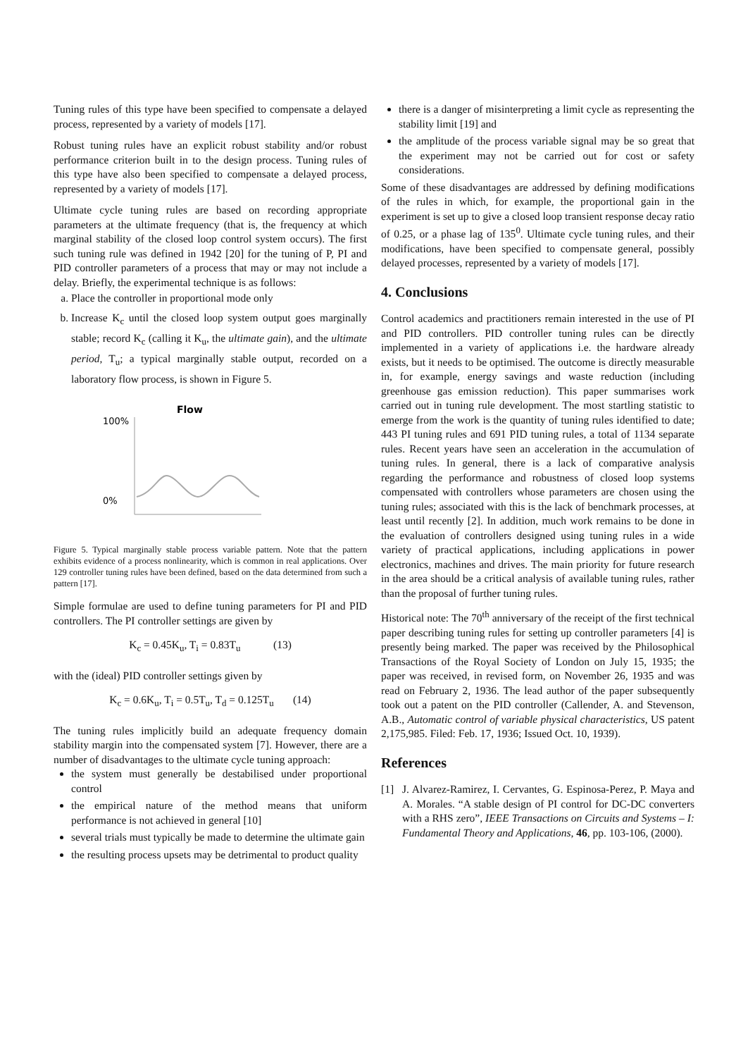Tuning rules of this type have been specified to compensate a delayed process, represented by a variety of models [17].
Robust tuning rules have an explicit robust stability and/or robust performance criterion built in to the design process. Tuning rules of this type have also been specified to compensate a delayed process, represented by a variety of models [17].
Ultimate cycle tuning rules are based on recording appropriate parameters at the ultimate frequency (that is, the frequency at which marginal stability of the closed loop control system occurs). The first such tuning rule was defined in 1942 [20] for the tuning of P, PI and PID controller parameters of a process that may or may not include a delay. Briefly, the experimental technique is as follows:
a. Place the controller in proportional mode only
b. Increase K<sub>c</sub> until the closed loop system output goes marginally stable; record K<sub>c</sub> (calling it K<sub>u</sub>, the ultimate gain), and the ultimate period, T<sub>u</sub>; a typical marginally stable output, recorded on a laboratory flow process, is shown in Figure 5.
Flow
100%
0%
Figure 5. Typical marginally stable process variable pattern. Note that the pattern exhibits evidence of a process nonlinearity, which is common in real applications. Over 129 controller tuning rules have been defined, based on the data determined from such a pattern [17].
Simple formulae are used to define tuning parameters for PI and PID controllers. The PI controller settings are given by
K<sub>c</sub> = 0.45K<sub>u</sub>, T<sub>i</sub> = 0.83T<sub>u</sub> (13)
with the (ideal) PID controller settings given by
K<sub>c</sub> = 0.6K<sub>u</sub>, T<sub>i</sub> = 0.5T<sub>u</sub>, T<sub>d</sub> = 0.125T<sub>u</sub> (14)
The tuning rules implicitly build an adequate frequency domain stability margin into the compensated system [7]. However, there are a number of disadvantages to the ultimate cycle tuning approach:
the system must generally be destabilised under proportional control
the empirical nature of the method means that uniform performance is not achieved in general [10]
several trials must typically be made to determine the ultimate gain
the resulting process upsets may be detrimental to product quality
there is a danger of misinterpreting a limit cycle as representing the stability limit [19] and
the amplitude of the process variable signal may be so great that the experiment may not be carried out for cost or safety considerations.
Some of these disadvantages are addressed by defining modifications of the rules in which, for example, the proportional gain in the experiment is set up to give a closed loop transient response decay ratio of 0.25, or a phase lag of 135<sup>0</sup>. Ultimate cycle tuning rules, and their modifications, have been specified to compensate general, possibly delayed processes, represented by a variety of models [17].
4. Conclusions
Control academics and practitioners remain interested in the use of PI and PID controllers. PID controller tuning rules can be directly implemented in a variety of applications i.e. the hardware already exists, but it needs to be optimised. The outcome is directly measurable in, for example, energy savings and waste reduction (including greenhouse gas emission reduction). This paper summarises work carried out in tuning rule development. The most startling statistic to emerge from the work is the quantity of tuning rules identified to date; 443 PI tuning rules and 691 PID tuning rules, a total of 1134 separate rules. Recent years have seen an acceleration in the accumulation of tuning rules. In general, there is a lack of comparative analysis regarding the performance and robustness of closed loop systems compensated with controllers whose parameters are chosen using the tuning rules; associated with this is the lack of benchmark processes, at least until recently [2]. In addition, much work remains to be done in the evaluation of controllers designed using tuning rules in a wide variety of practical applications, including applications in power electronics, machines and drives. The main priority for future research in the area should be a critical analysis of available tuning rules, rather than the proposal of further tuning rules.
Historical note: The 70<sup>th</sup> anniversary of the receipt of the first technical paper describing tuning rules for setting up controller parameters [4] is presently being marked. The paper was received by the Philosophical Transactions of the Royal Society of London on July 15, 1935; the paper was received, in revised form, on November 26, 1935 and was read on February 2, 1936. The lead author of the paper subsequently took out a patent on the PID controller (Callender, A. and Stevenson, A.B., Automatic control of variable physical characteristics, US patent 2,175,985. Filed: Feb. 17, 1936; Issued Oct. 10, 1939).
References
[1] J. Alvarez-Ramirez, I. Cervantes, G. Espinosa-Perez, P. Maya and A. Morales. “A stable design of PI control for DC-DC converters with a RHS zero”, IEEE Transactions on Circuits and Systems – I: Fundamental Theory and Applications, 46, pp. 103-106, (2000).